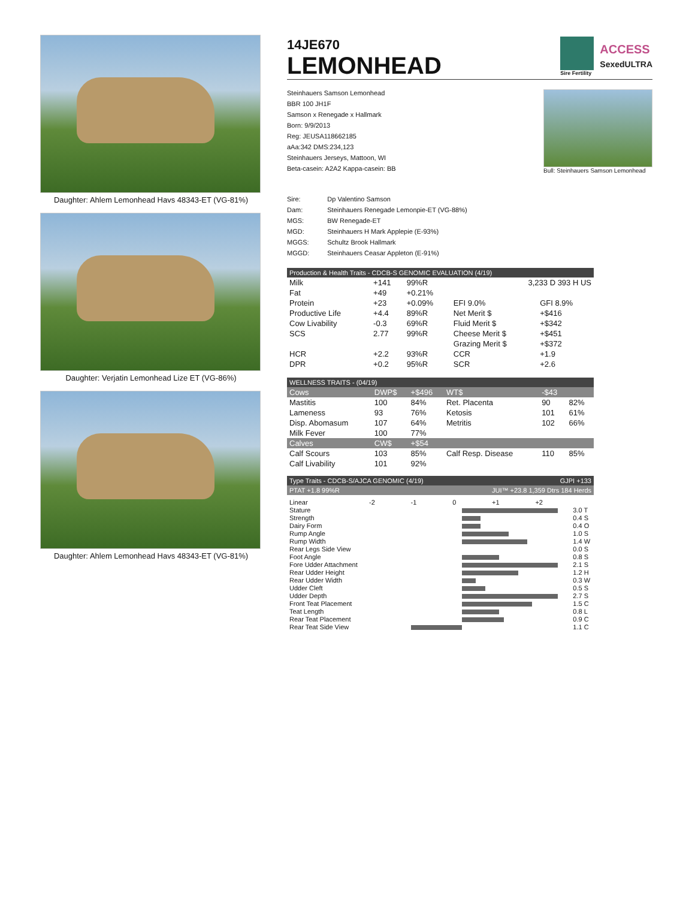Daughter: Ahlem Lemonhead Havs 48343-ET (VG-81%)
Daughter: Verjatin Lemonhead Lize ET (VG-86%)
Daughter: Ahlem Lemonhead Havs 48343-ET (VG-81%)
14JE670
LEMONHEAD
Sire Fertility
ACCESS
SexedULTRA
Steinhauers Samson Lemonhead
BBR 100 JH1F
Samson x Renegade x Hallmark
Born: 9/9/2013
Reg: JEUSA118662185
aAa:342 DMS:234,123
Steinhauers Jerseys, Mattoon, WI
Beta-casein: A2A2 Kappa-casein: BB
Bull: Steinhauers Samson Lemonhead
| Sire: | Dp Valentino Samson |
| Dam: | Steinhauers Renegade Lemonpie-ET (VG-88%) |
| MGS: | BW Renegade-ET |
| MGD: | Steinhauers H Mark Applepie (E-93%) |
| MGGS: | Schultz Brook Hallmark |
| MGGD: | Steinhauers Ceasar Appleton (E-91%) |
Production & Health Traits - CDCB-S GENOMIC EVALUATION (4/19)
| Milk | +141 | 99%R | 3,233 D 393 H US | |
| Fat | +49 | +0.21% | | |
| Protein | +23 | +0.09% | EFI 9.0% | GFI 8.9% |
| Productive Life | +4.4 | 89%R | Net Merit $ | +$416 |
| Cow Livability | -0.3 | 69%R | Fluid Merit $ | +$342 |
| SCS | 2.77 | 99%R | Cheese Merit $ | +$451 |
| | | | Grazing Merit $ | +$372 |
| HCR | +2.2 | 93%R | CCR | +1.9 |
| DPR | +0.2 | 95%R | SCR | +2.6 |
WELLNESS TRAITS - (04/19)
| Cows | DWP$ | +$496 | WT$ | -$43 | |
| Mastitis | 100 | 84% | Ret. Placenta | 90 | 82% |
| Lameness | 93 | 76% | Ketosis | 101 | 61% |
| Disp. Abomasum | 107 | 64% | Metritis | 102 | 66% |
| Milk Fever | 100 | 77% | | | |
| Calves | CW$ | +$54 | | | |
| Calf Scours | 103 | 85% | Calf Resp. Disease | 110 | 85% |
| Calf Livability | 101 | 92% | | | |
Type Traits - CDCB-S/AJCA GENOMIC (4/19) GJPI +133
PTAT +1.8 99%R JUI™ +23.8 1,359 Dtrs 184 Herds
| Linear | -2 -1 0 +1 +2 | |
| Stature | | 3.0 T |
| Strength | | 0.4 S |
| Dairy Form | | 0.4 O |
| Rump Angle | | 1.0 S |
| Rump Width | | 1.4 W |
| Rear Legs Side View | | 0.0 S |
| Foot Angle | | 0.8 S |
| Fore Udder Attachment | | 2.1 S |
| Rear Udder Height | | 1.2 H |
| Rear Udder Width | | 0.3 W |
| Udder Cleft | | 0.5 S |
| Udder Depth | | 2.7 S |
| Front Teat Placement | | 1.5 C |
| Teat Length | | 0.8 L |
| Rear Teat Placement | | 0.9 C |
| Rear Teat Side View | | 1.1 C |